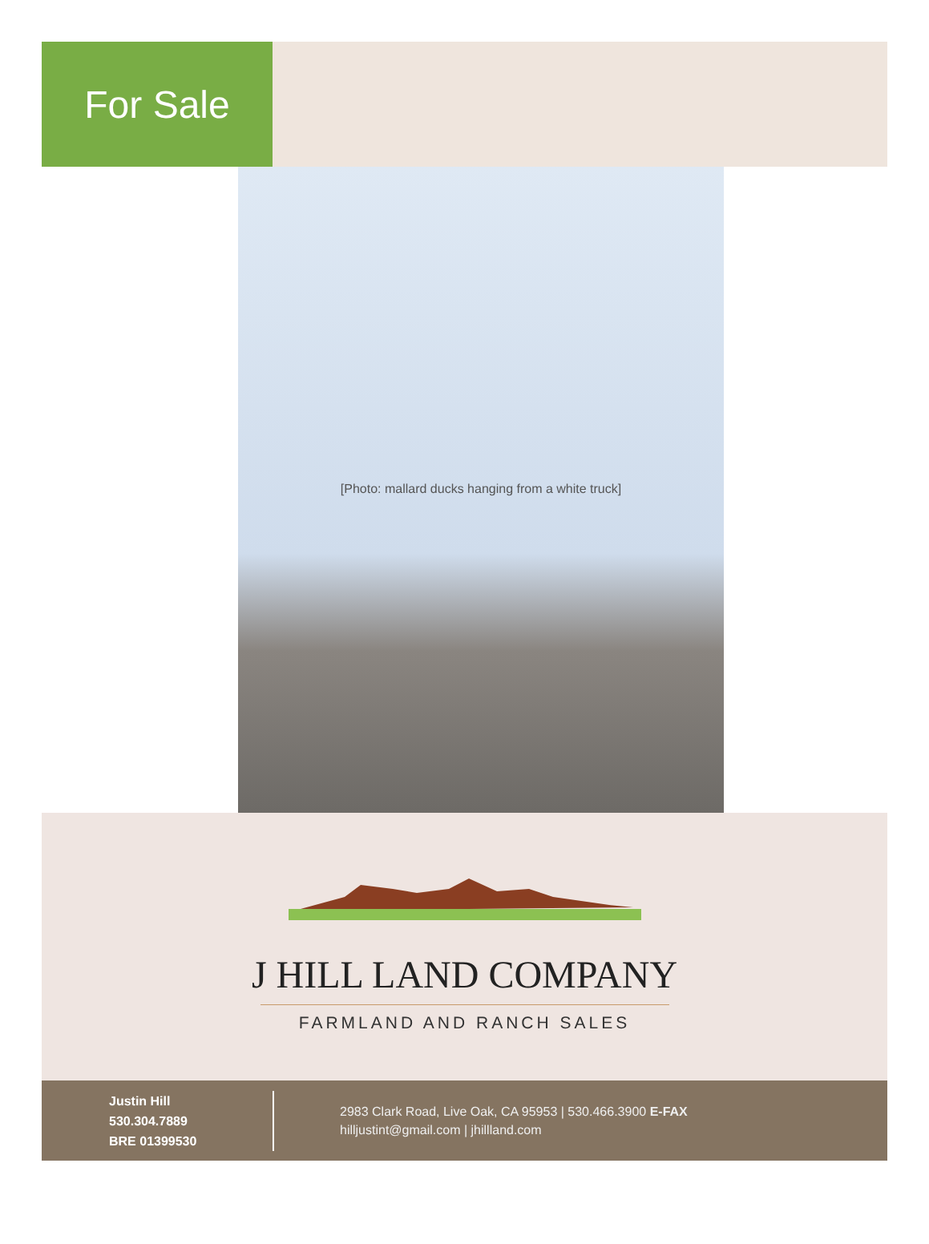For Sale
[Photo: mallard ducks hanging from a white truck]
J HILL LAND COMPANY
FARMLAND AND RANCH SALES
Justin Hill
530.304.7889
BRE 01399530
2983 Clark Road, Live Oak, CA 95953 | 530.466.3900 E-FAX
hilljustint@gmail.com | jhillland.com